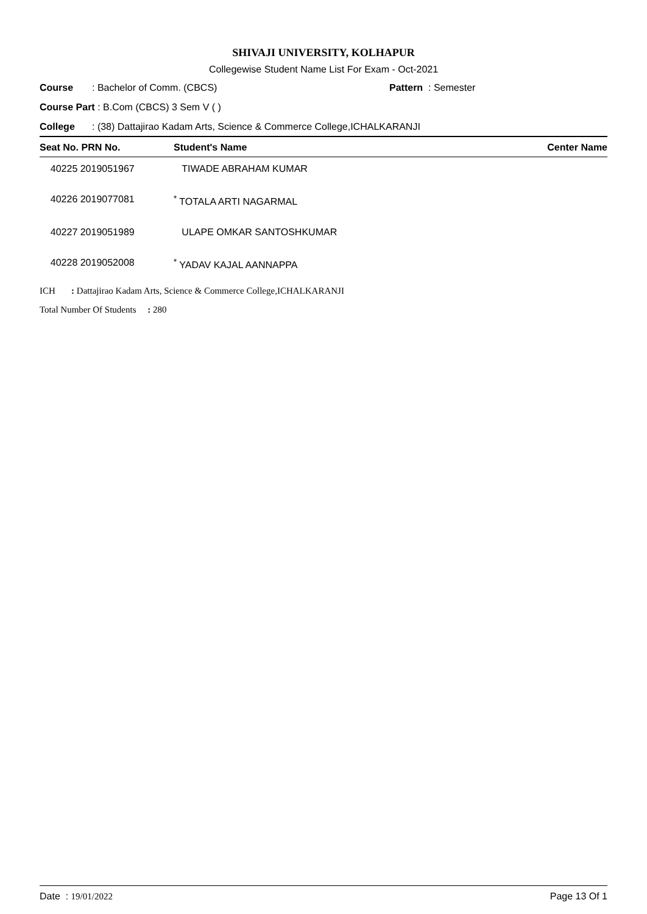SHIVAJI UNIVERSITY, KOLHAPUR
Collegewise Student Name List For Exam - Oct-2021
Course: Bachelor of Comm. (CBCS) Pattern : Semester
Course Part : B.Com (CBCS) 3 Sem V ( )
College: (38) Dattajirao Kadam Arts, Science & Commerce College,ICHALKARANJI
| Seat No. PRN No. | Student's Name | Center Name |
| --- | --- | --- |
| 40225 2019051967 | TIWADE ABRAHAM KUMAR | |
| 40226 2019077081 | <sup>*</sup> TOTALA ARTI NAGARMAL | |
| 40227 2019051989 | ULAPE OMKAR SANTOSHKUMAR | |
| 40228 2019052008 | <sup>*</sup> YADAV KAJAL AANNAPPA | |
ICH : Dattajirao Kadam Arts, Science & Commerce College,ICHALKARANJI
Total Number Of Students : 280
Date : 19/01/2022 Page 13 Of 1